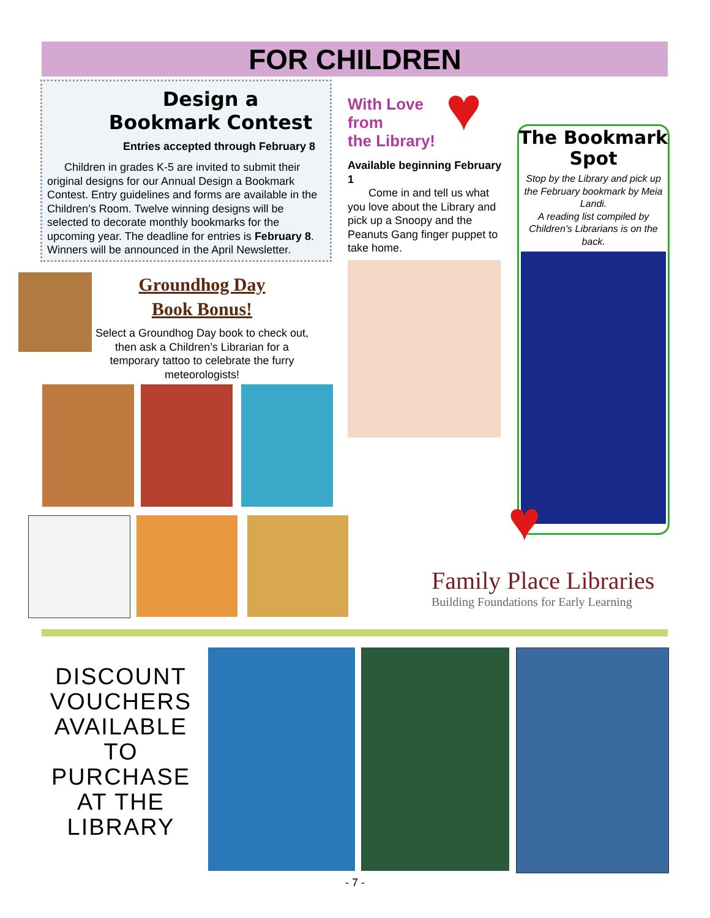FOR CHILDREN
Design a
Bookmark Contest
Entries accepted through February 8
Children in grades K-5 are invited to submit their original designs for our Annual Design a Bookmark Contest. Entry guidelines and forms are available in the Children’s Room. Twelve winning designs will be selected to decorate monthly bookmarks for the upcoming year. The deadline for entries is February 8. Winners will be announced in the April Newsletter.
♥
With Love
from
the Library!
Available beginning February 1
Come in and tell us what you love about the Library and pick up a Snoopy and the Peanuts Gang finger puppet to take home.
The Bookmark Spot
Stop by the Library and pick up the February bookmark by Meia Landi.
A reading list compiled by Children’s Librarians is on the back.
Groundhog Day
Book Bonus!
Select a Groundhog Day book to check out, then ask a Children’s Librarian for a temporary tattoo to celebrate the furry meteorologists!
♥
Family Place Libraries
Building Foundations for Early Learning
DISCOUNT VOUCHERS AVAILABLE TO PURCHASE AT THE LIBRARY
- 7 -